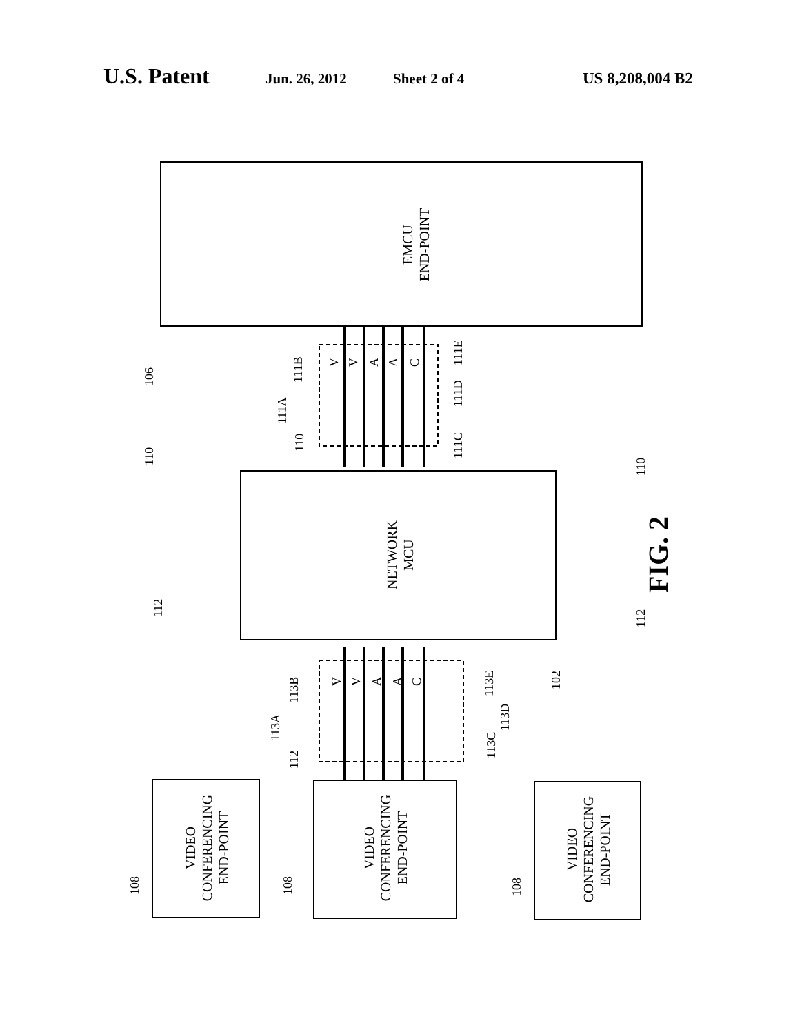U.S. Patent Jun. 26, 2012 Sheet 2 of 4 US 8,208,004 B2
EMCU
END-POINT
NETWORK
MCU
VIDEO
CONFERENCING
END-POINT
VIDEO
CONFERENCING
END-POINT
VIDEO
CONFERENCING
END-POINT
106
110
110
112
112
102
108
108
108
111B
111A
110
111C
111D
111E
113B
113A
112
113C
113D
113E
V
V
A
A
C
V
V
A
A
C
FIG. 2